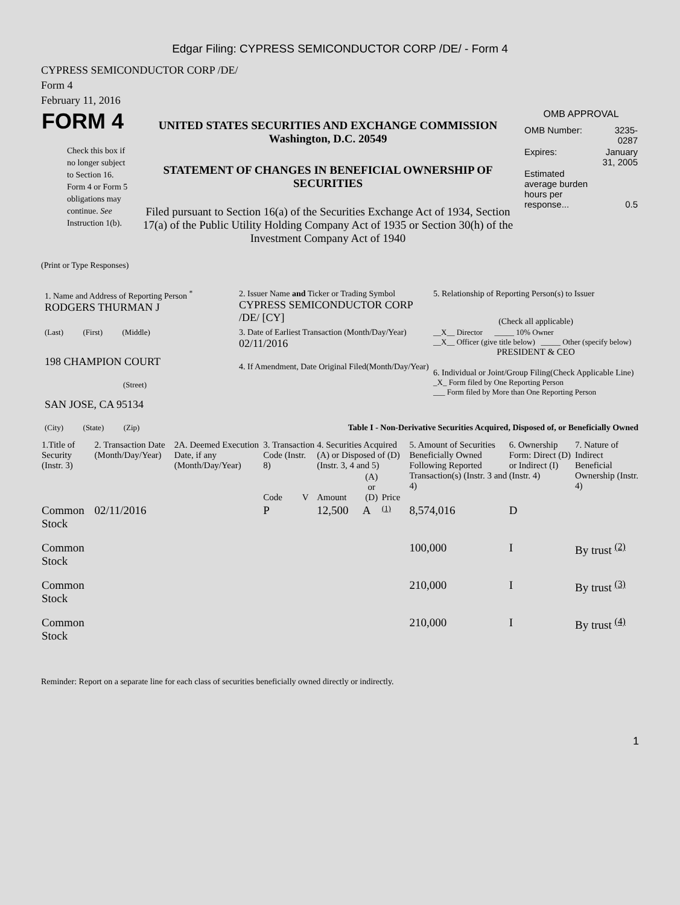Edgar Filing: CYPRESS SEMICONDUCTOR CORP /DE/ - Form 4
CYPRESS SEMICONDUCTOR CORP /DE/
Form 4
February 11, 2016
| FORM 4 Check this box if no longer subject to Section 16. Form 4 or Form 5 obligations may continue. See Instruction 1(b). | UNITED STATES SECURITIES AND EXCHANGE COMMISSION Washington, D.C. 20549 STATEMENT OF CHANGES IN BENEFICIAL OWNERSHIP OF SECURITIES Filed pursuant to Section 16(a) of the Securities Exchange Act of 1934, Section 17(a) of the Public Utility Holding Company Act of 1935 or Section 30(h) of the Investment Company Act of 1940 | OMB APPROVAL / OMB Number: / 3235-0287 / / Expires: / January 31, 2005 / / Estimated average burden hours per response... / 0.5 / |
(Print or Type Responses)
| 1. Name and Address of Reporting Person <sup>*</sup> RODGERS THURMAN J | 2. Issuer Name and Ticker or Trading Symbol CYPRESS SEMICONDUCTOR CORP /DE/ [CY] | 5. Relationship of Reporting Person(s) to Issuer (Check all applicable) |
| (Last) (First) (Middle) 198 CHAMPION COURT (Street) | 3. Date of Earliest Transaction (Month/Day/Year) 02/11/2016 4. If Amendment, Date Original Filed(Month/Day/Year) | __X__ Director _____ 10% Owner __X__ Officer (give title below) _____ Other (specify below) PRESIDENT & CEO 6. Individual or Joint/Group Filing(Check Applicable Line) _X_ Form filed by One Reporting Person ___ Form filed by More than One Reporting Person |
| SAN JOSE, CA 95134 (City) (State) (Zip) | Table I - Non-Derivative Securities Acquired, Disposed of, or Beneficially Owned | |
| 1.Title of Security (Instr. 3) | 2. Transaction Date (Month/Day/Year) | 2A. Deemed Execution Date, if any (Month/Day/Year) | 3. Transaction Code (Instr. 8) | | 4. Securities Acquired (A) or Disposed of (D) (Instr. 3, 4 and 5) | | | 5. Amount of Securities Beneficially Owned Following Reported Transaction(s) (Instr. 3 and 4) | 6. Ownership Form: Direct (D) or Indirect (I) (Instr. 4) | 7. Nature of Indirect Beneficial Ownership (Instr. 4) |
| --- | --- | --- | --- | --- | --- | --- | --- | --- | --- | --- |
| | | | Code | V | Amount | (A) or (D) | Price | | | |
| Common Stock | 02/11/2016 | | P | | 12,500 | A | (1) | 8,574,016 | D | |
| Common Stock | | | | | | | | 100,000 | I | By trust <sup>(2)</sup> |
| Common Stock | | | | | | | | 210,000 | I | By trust <sup>(3)</sup> |
| Common Stock | | | | | | | | 210,000 | I | By trust <sup>(4)</sup> |
Reminder: Report on a separate line for each class of securities beneficially owned directly or indirectly.
1